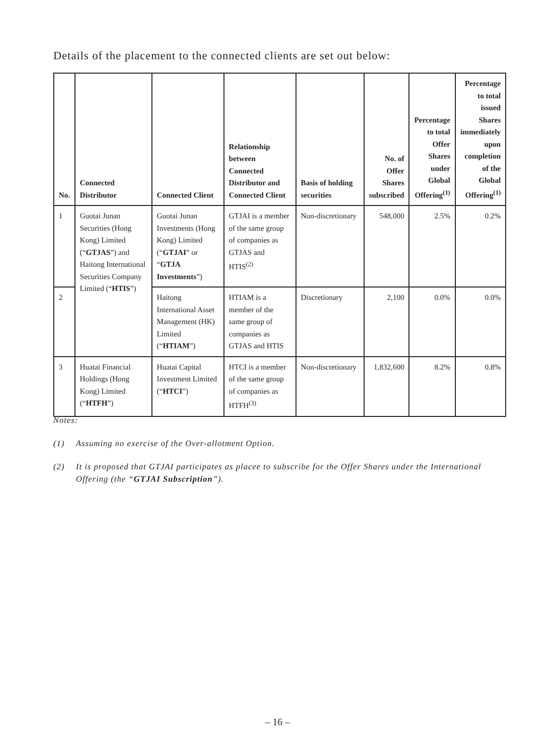Details of the placement to the connected clients are set out below:
| No. | Connected Distributor | Connected Client | Relationship between Connected Distributor and Connected Client | Basis of holding securities | No. of Offer Shares subscribed | Percentage to total Offer Shares under Global Offering<sup>(1)</sup> | Percentage to total issued Shares immediately upon completion of the Global Offering<sup>(1)</sup> |
| --- | --- | --- | --- | --- | --- | --- | --- |
| 1 | Guotai Junan Securities (Hong Kong) Limited (“ GTJAS ”) and Haitong International Securities Company Limited (“ HTIS ”) | Guotai Junan Investments (Hong Kong) Limited (“ GTJAI ” or “ GTJA Investments ”) | GTJAI is a member of the same group of companies as GTJAS and HTIS<sup>(2)</sup> | Non-discretionary | 548,000 | 2.5% | 0.2% |
| 2 | | Haitong International Asset Management (HK) Limited (“ HTIAM ”) | HTIAM is a member of the same group of companies as GTJAS and HTIS | Discretionary | 2,100 | 0.0% | 0.0% |
| 3 | Huatai Financial Holdings (Hong Kong) Limited (“ HTFH ”) | Huatai Capital Investment Limited (“ HTCI ”) | HTCI is a member of the same group of companies as HTFH<sup>(3)</sup> | Non-discretionary | 1,832,600 | 8.2% | 0.8% |
Notes:
(1) Assuming no exercise of the Over-allotment Option.
(2) It is proposed that GTJAI participates as placee to subscribe for the Offer Shares under the International Offering (the “GTJAI Subscription”).
– 16 –